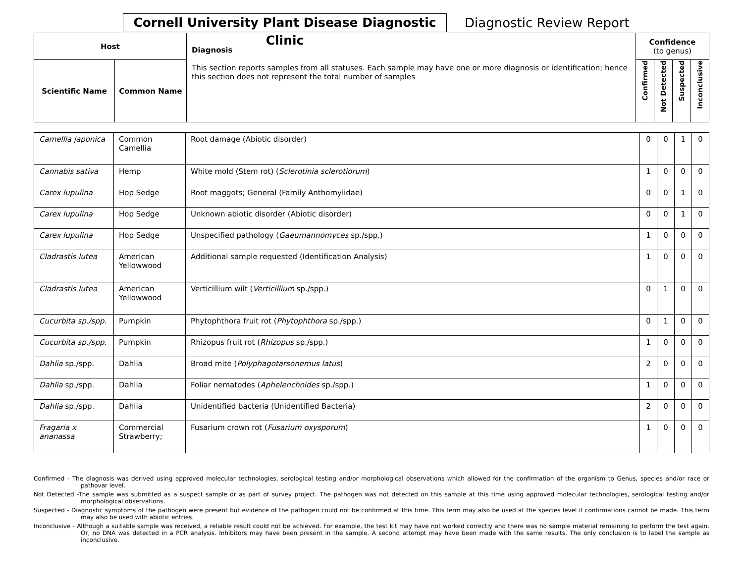Cornell University Plant Disease Diagnostic Clinic
Diagnostic Review Report
| Host | | Diagnosis This section reports samples from all statuses. Each sample may have one or more diagnosis or identification; hence this section does not represent the total number of samples | Confidence (to genus) | | | |
| --- | --- | --- | --- | --- | --- | --- |
| Scientific Name | Common Name | | Confirmed | Not Detected | Suspected | Inconclusive |
| Camellia japonica | Common Camellia | Root damage (Abiotic disorder) | 0 | 0 | 1 | 0 |
| Cannabis sativa | Hemp | White mold (Stem rot) ( Sclerotinia sclerotiorum ) | 1 | 0 | 0 | 0 |
| Carex lupulina | Hop Sedge | Root maggots; General (Family Anthomyiidae) | 0 | 0 | 1 | 0 |
| Carex lupulina | Hop Sedge | Unknown abiotic disorder (Abiotic disorder) | 0 | 0 | 1 | 0 |
| Carex lupulina | Hop Sedge | Unspecified pathology ( Gaeumannomyces sp./spp.) | 1 | 0 | 0 | 0 |
| Cladrastis lutea | American Yellowwood | Additional sample requested (Identification Analysis) | 1 | 0 | 0 | 0 |
| Cladrastis lutea | American Yellowwood | Verticillium wilt ( Verticillium sp./spp.) | 0 | 1 | 0 | 0 |
| Cucurbita sp./spp. | Pumpkin | Phytophthora fruit rot ( Phytophthora sp./spp.) | 0 | 1 | 0 | 0 |
| Cucurbita sp./spp. | Pumpkin | Rhizopus fruit rot ( Rhizopus sp./spp.) | 1 | 0 | 0 | 0 |
| Dahlia sp./spp. | Dahlia | Broad mite ( Polyphagotarsonemus latus ) | 2 | 0 | 0 | 0 |
| Dahlia sp./spp. | Dahlia | Foliar nematodes ( Aphelenchoides sp./spp.) | 1 | 0 | 0 | 0 |
| Dahlia sp./spp. | Dahlia | Unidentified bacteria (Unidentified Bacteria) | 2 | 0 | 0 | 0 |
| Fragaria x ananassa | Commercial Strawberry; | Fusarium crown rot ( Fusarium oxysporum ) | 1 | 0 | 0 | 0 |
Confirmed - The diagnosis was derived using approved molecular technologies, serological testing and/or morphological observations which allowed for the confirmation of the organism to Genus, species and/or race or pathovar level.
Not Detected -The sample was submitted as a suspect sample or as part of survey project. The pathogen was not detected on this sample at this time using approved molecular technologies, serological testing and/or morphological observations.
Suspected - Diagnostic symptoms of the pathogen were present but evidence of the pathogen could not be confirmed at this time. This term may also be used at the species level if confirmations cannot be made. This term may also be used with abiotic entries.
Inconclusive - Although a suitable sample was received, a reliable result could not be achieved. For example, the test kit may have not worked correctly and there was no sample material remaining to perform the test again. Or, no DNA was detected in a PCR analysis. Inhibitors may have been present in the sample. A second attempt may have been made with the same results. The only conclusion is to label the sample as inconclusive.